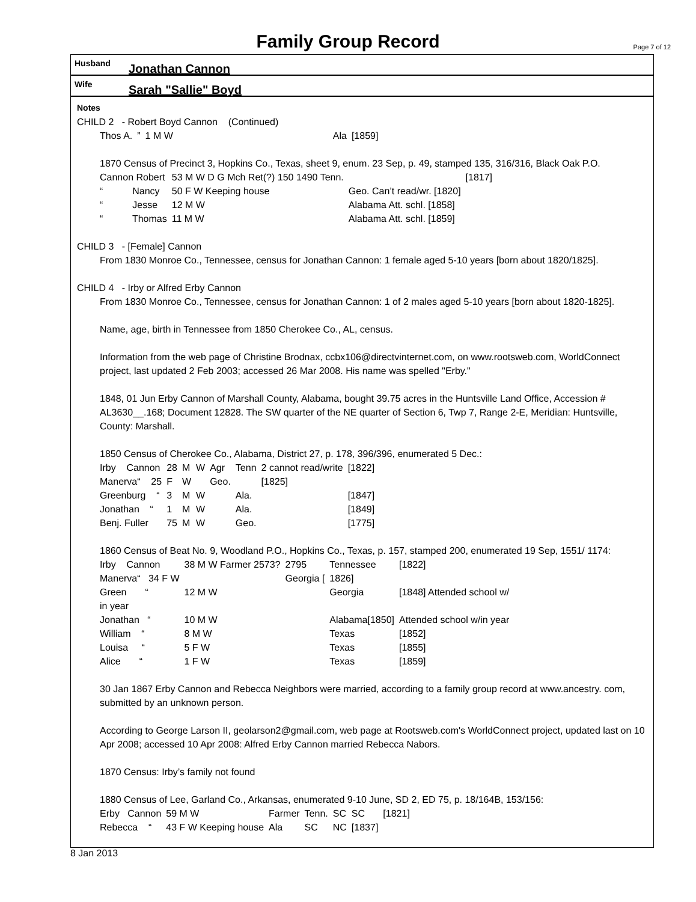Family Group Record
Page 7 of 12
Husband Jonathan Cannon
Wife Sarah "Sallie" Boyd
Notes
CHILD 2 - Robert Boyd Cannon (Continued)
| Thos A. | ” | 1 M W | | Ala | [1859] |
1870 Census of Precinct 3, Hopkins Co., Texas, sheet 9, enum. 23 Sep, p. 49, stamped 135, 316/316, Black Oak P.O.
| Cannon Robert | 53 M W D G Mch Ret(?) 150 1490 Tenn. | | [1817] |
| “ Nancy | 50 F W Keeping house | Geo. Can’t read/wr. [1820] | |
| “ Jesse | 12 M W | Alabama Att. schl. [1858] | |
| “ Thomas | 11 M W | Alabama Att. schl. [1859] | |
CHILD 3 - [Female] Cannon
From 1830 Monroe Co., Tennessee, census for Jonathan Cannon: 1 female aged 5-10 years [born about 1820/1825].
CHILD 4 - Irby or Alfred Erby Cannon
From 1830 Monroe Co., Tennessee, census for Jonathan Cannon: 1 of 2 males aged 5-10 years [born about 1820-1825].
Name, age, birth in Tennessee from 1850 Cherokee Co., AL, census.
Information from the web page of Christine Brodnax, ccbx106@directvinternet.com, on www.rootsweb.com, WorldConnect project, last updated 2 Feb 2003; accessed 26 Mar 2008. His name was spelled "Erby."
1848, 01 Jun Erby Cannon of Marshall County, Alabama, bought 39.75 acres in the Huntsville Land Office, Accession # AL3630__.168; Document 12828. The SW quarter of the NE quarter of Section 6, Twp 7, Range 2-E, Meridian: Huntsville, County: Marshall.
1850 Census of Cherokee Co., Alabama, District 27, p. 178, 396/396, enumerated 5 Dec.:
| Irby Cannon | 28 | M | W | Agr | Tenn | 2 cannot read/write | [1822] |
| Manerva“ 25 | F | W | | Geo. | | [1825] | |
| Greenburg “ | 3 | M | W | | Ala. | | [1847] |
| Jonathan “ | 1 | M | W | | Ala. | | [1849] |
| Benj. Fuller | 75 | M | W | | Geo. | | [1775] |
1860 Census of Beat No. 9, Woodland P.O., Hopkins Co., Texas, p. 157, stamped 200, enumerated 19 Sep, 1551/ 1174:
| Irby Cannon | 38 M W Farmer 2573? | 2795 | Tennessee | [1822] |
| Manerva“ 34 F W | | Georgia [ | 1826] | |
| Green “ | 12 M W | | Georgia | [1848] Attended school w/ |
| in year | | | | |
| Jonathan “ | 10 M W | | Alabama[1850] | Attended school w/in year |
| William “ | 8 M W | | Texas | [1852] |
| Louisa “ | 5 F W | | Texas | [1855] |
| Alice “ | 1 F W | | Texas | [1859] |
30 Jan 1867 Erby Cannon and Rebecca Neighbors were married, according to a family group record at www.ancestry. com, submitted by an unknown person.
According to George Larson II, geolarson2@gmail.com, web page at Rootsweb.com's WorldConnect project, updated last on 10 Apr 2008; accessed 10 Apr 2008: Alfred Erby Cannon married Rebecca Nabors.
1870 Census: Irby’s family not found
1880 Census of Lee, Garland Co., Arkansas, enumerated 9-10 June, SD 2, ED 75, p. 18/164B, 153/156:
| Erby Cannon | 59 M W | Farmer | Tenn. | SC | SC | [1821] |
| Rebecca “ | 43 F W Keeping house | Ala | SC | NC | [1837] | |
8 Jan 2013